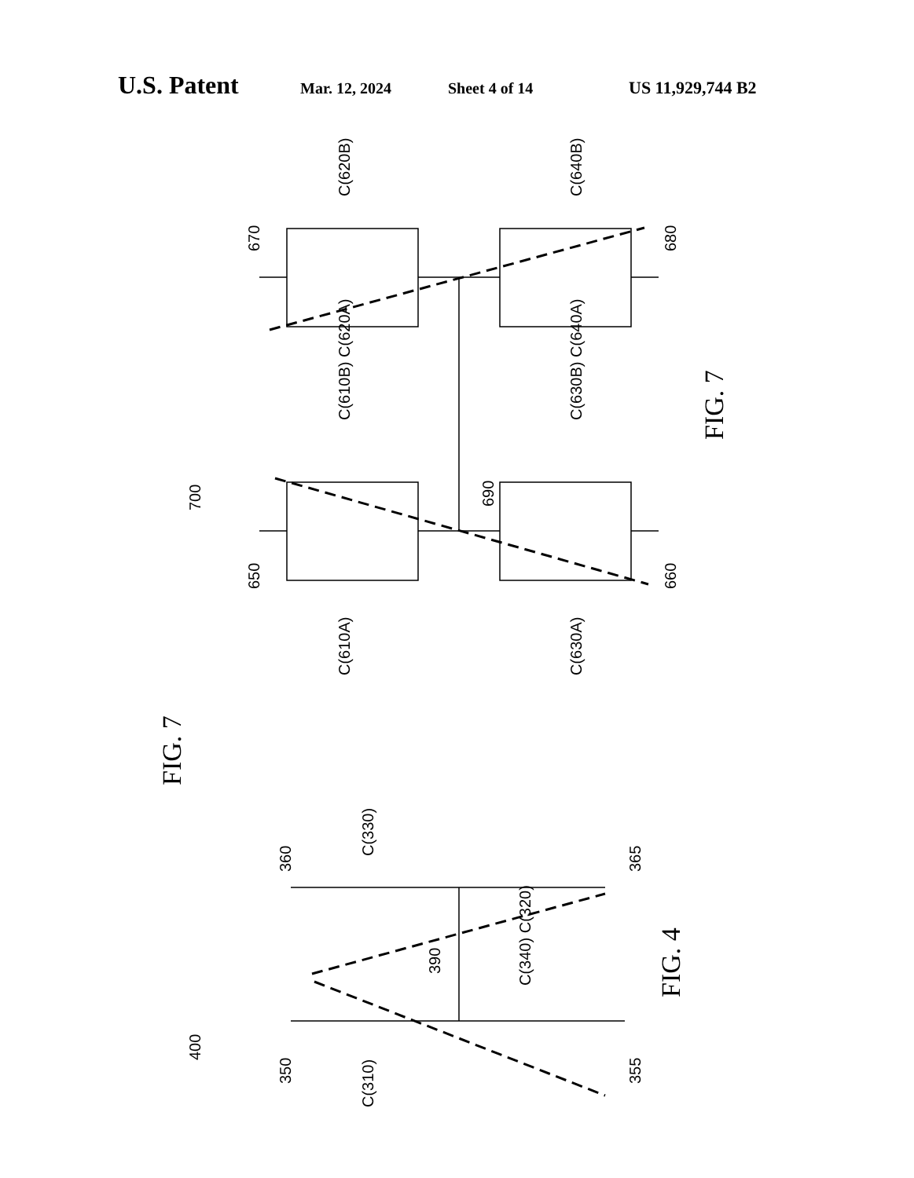U.S. Patent Mar. 12, 2024 Sheet 4 of 14 US 11,929,744 B2
FIG. 7
FIG. 7
FIG. 4
C(610A)
C(610B) C(620A)
C(620B)
C(630A)
C(630B) C(640A)
C(640B)
670
650
680
660
700
690
400
360
350
365
355
C(330)
C(310)
390
C(340) C(320)